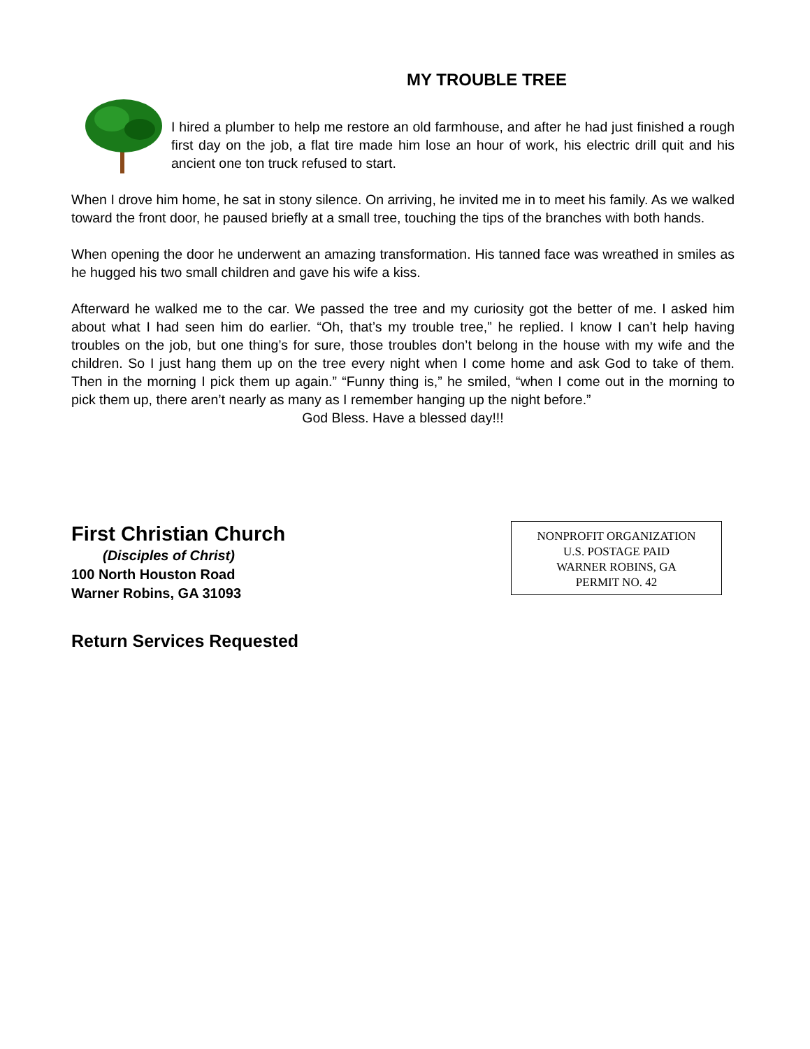MY TROUBLE TREE
I hired a plumber to help me restore an old farmhouse, and after he had just finished a rough first day on the job, a flat tire made him lose an hour of work, his electric drill quit and his ancient one ton truck refused to start.
When I drove him home, he sat in stony silence. On arriving, he invited me in to meet his family. As we walked toward the front door, he paused briefly at a small tree, touching the tips of the branches with both hands.
When opening the door he underwent an amazing transformation. His tanned face was wreathed in smiles as he hugged his two small children and gave his wife a kiss.
Afterward he walked me to the car. We passed the tree and my curiosity got the better of me. I asked him about what I had seen him do earlier. “Oh, that’s my trouble tree,” he replied. I know I can’t help having troubles on the job, but one thing’s for sure, those troubles don’t belong in the house with my wife and the children. So I just hang them up on the tree every night when I come home and ask God to take of them. Then in the morning I pick them up again.” “Funny thing is,” he smiled, “when I come out in the morning to pick them up, there aren’t nearly as many as I remember hanging up the night before.”
God Bless. Have a blessed day!!!
First Christian Church
(Disciples of Christ)
100 North Houston Road
Warner Robins, GA 31093
NONPROFIT ORGANIZATION
U.S. POSTAGE PAID
WARNER ROBINS, GA
PERMIT NO. 42
Return Services Requested